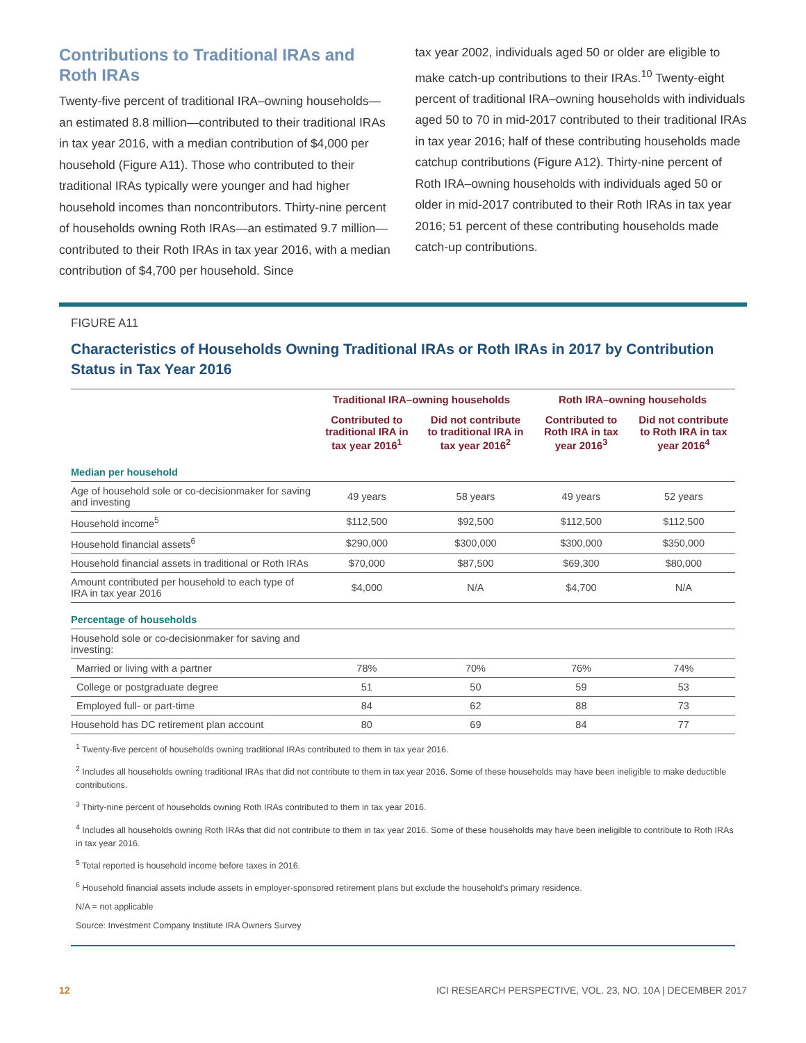Contributions to Traditional IRAs and Roth IRAs
Twenty-five percent of traditional IRA–owning households—an estimated 8.8 million—contributed to their traditional IRAs in tax year 2016, with a median contribution of $4,000 per household (Figure A11). Those who contributed to their traditional IRAs typically were younger and had higher household incomes than noncontributors. Thirty-nine percent of households owning Roth IRAs—an estimated 9.7 million—contributed to their Roth IRAs in tax year 2016, with a median contribution of $4,700 per household. Since
tax year 2002, individuals aged 50 or older are eligible to make catch-up contributions to their IRAs.<sup>10</sup> Twenty-eight percent of traditional IRA–owning households with individuals aged 50 to 70 in mid-2017 contributed to their traditional IRAs in tax year 2016; half of these contributing households made catchup contributions (Figure A12). Thirty-nine percent of Roth IRA–owning households with individuals aged 50 or older in mid-2017 contributed to their Roth IRAs in tax year 2016; 51 percent of these contributing households made catch-up contributions.
FIGURE A11
Characteristics of Households Owning Traditional IRAs or Roth IRAs in 2017 by Contribution Status in Tax Year 2016
| | Traditional IRA–owning households | | Roth IRA–owning households | |
| --- | --- | --- | --- | --- |
| | Contributed to traditional IRA in tax year 2016<sup>1</sup> | Did not contribute to traditional IRA in tax year 2016<sup>2</sup> | Contributed to Roth IRA in tax year 2016<sup>3</sup> | Did not contribute to Roth IRA in tax year 2016<sup>4</sup> |
| Median per household | | | | |
| Age of household sole or co-decisionmaker for saving and investing | 49 years | 58 years | 49 years | 52 years |
| Household income<sup>5</sup> | $112,500 | $92,500 | $112,500 | $112,500 |
| Household financial assets<sup>6</sup> | $290,000 | $300,000 | $300,000 | $350,000 |
| Household financial assets in traditional or Roth IRAs | $70,000 | $87,500 | $69,300 | $80,000 |
| Amount contributed per household to each type of IRA in tax year 2016 | $4,000 | N/A | $4,700 | N/A |
| Percentage of households | | | | |
| Household sole or co-decisionmaker for saving and investing: | | | | |
| Married or living with a partner | 78% | 70% | 76% | 74% |
| College or postgraduate degree | 51 | 50 | 59 | 53 |
| Employed full- or part-time | 84 | 62 | 88 | 73 |
| Household has DC retirement plan account | 80 | 69 | 84 | 77 |
<sup>1</sup> Twenty-five percent of households owning traditional IRAs contributed to them in tax year 2016.
<sup>2</sup> Includes all households owning traditional IRAs that did not contribute to them in tax year 2016. Some of these households may have been ineligible to make deductible contributions.
<sup>3</sup> Thirty-nine percent of households owning Roth IRAs contributed to them in tax year 2016.
<sup>4</sup> Includes all households owning Roth IRAs that did not contribute to them in tax year 2016. Some of these households may have been ineligible to contribute to Roth IRAs in tax year 2016.
<sup>5</sup> Total reported is household income before taxes in 2016.
<sup>6</sup> Household financial assets include assets in employer-sponsored retirement plans but exclude the household's primary residence.
N/A = not applicable
Source: Investment Company Institute IRA Owners Survey
12 ICI RESEARCH PERSPECTIVE, VOL. 23, NO. 10A | DECEMBER 2017